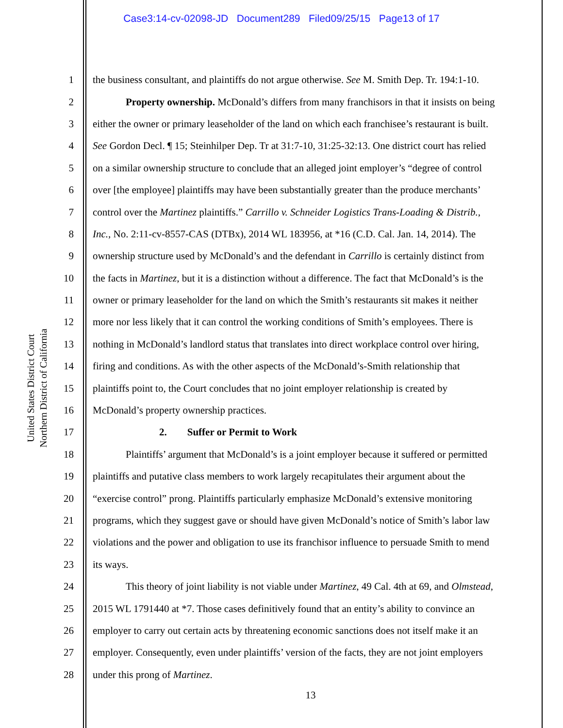Case3:14-cv-02098-JD Document289 Filed09/25/15 Page13 of 17
United States District Court
Northern District of California
1 the business consultant, and plaintiffs do not argue otherwise. See M. Smith Dep. Tr. 194:1-10.
2 Property ownership. McDonald’s differs from many franchisors in that it insists on being
3 either the owner or primary leaseholder of the land on which each franchisee’s restaurant is built.
4 See Gordon Decl. ¶ 15; Steinhilper Dep. Tr at 31:7-10, 31:25-32:13. One district court has relied
5 on a similar ownership structure to conclude that an alleged joint employer’s “degree of control
6 over [the employee] plaintiffs may have been substantially greater than the produce merchants’
7 control over the Martinez plaintiffs.” Carrillo v. Schneider Logistics Trans-Loading & Distrib.,
8 Inc., No. 2:11-cv-8557-CAS (DTBx), 2014 WL 183956, at *16 (C.D. Cal. Jan. 14, 2014). The
9 ownership structure used by McDonald’s and the defendant in Carrillo is certainly distinct from
10 the facts in Martinez, but it is a distinction without a difference. The fact that McDonald’s is the
11 owner or primary leaseholder for the land on which the Smith’s restaurants sit makes it neither
12 more nor less likely that it can control the working conditions of Smith’s employees. There is
13 nothing in McDonald’s landlord status that translates into direct workplace control over hiring,
14 firing and conditions. As with the other aspects of the McDonald’s-Smith relationship that
15 plaintiffs point to, the Court concludes that no joint employer relationship is created by
16 McDonald’s property ownership practices.
17 2. Suffer or Permit to Work
18 Plaintiffs’ argument that McDonald’s is a joint employer because it suffered or permitted
19 plaintiffs and putative class members to work largely recapitulates their argument about the
20 “exercise control” prong. Plaintiffs particularly emphasize McDonald’s extensive monitoring
21 programs, which they suggest gave or should have given McDonald’s notice of Smith’s labor law
22 violations and the power and obligation to use its franchisor influence to persuade Smith to mend
23 its ways.
24 This theory of joint liability is not viable under Martinez, 49 Cal. 4th at 69, and Olmstead,
25 2015 WL 1791440 at *7. Those cases definitively found that an entity’s ability to convince an
26 employer to carry out certain acts by threatening economic sanctions does not itself make it an
27 employer. Consequently, even under plaintiffs’ version of the facts, they are not joint employers
28 under this prong of Martinez.
13